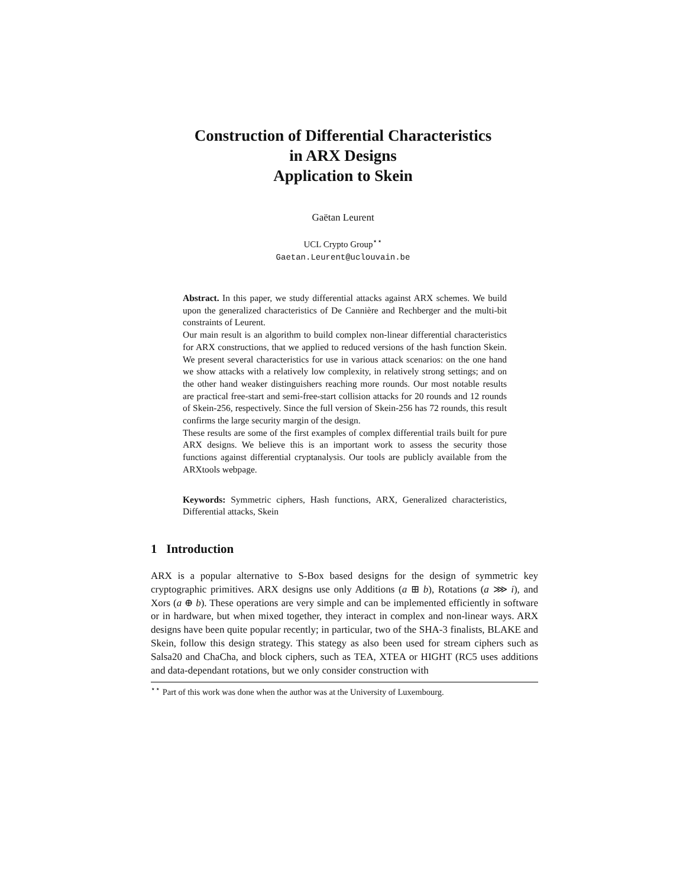Construction of Differential Characteristics
in ARX Designs
Application to Skein
Gaëtan Leurent
UCL Crypto Group<sup>⋆⋆</sup>
Gaetan.Leurent@uclouvain.be
Abstract. In this paper, we study differential attacks against ARX schemes. We build upon the generalized characteristics of De Cannière and Rechberger and the multi-bit constraints of Leurent.
Our main result is an algorithm to build complex non-linear differential characteristics for ARX constructions, that we applied to reduced versions of the hash function Skein. We present several characteristics for use in various attack scenarios: on the one hand we show attacks with a relatively low complexity, in relatively strong settings; and on the other hand weaker distinguishers reaching more rounds. Our most notable results are practical free-start and semi-free-start collision attacks for 20 rounds and 12 rounds of Skein-256, respectively. Since the full version of Skein-256 has 72 rounds, this result confirms the large security margin of the design.
These results are some of the first examples of complex differential trails built for pure ARX designs. We believe this is an important work to assess the security those functions against differential cryptanalysis. Our tools are publicly available from the ARXtools webpage.
Keywords: Symmetric ciphers, Hash functions, ARX, Generalized characteristics, Differential attacks, Skein
1 Introduction
ARX is a popular alternative to S-Box based designs for the design of symmetric key cryptographic primitives. ARX designs use only Additions (a ⊞ b), Rotations (a ⋙ i), and Xors (a ⊕ b). These operations are very simple and can be implemented efficiently in software or in hardware, but when mixed together, they interact in complex and non-linear ways. ARX designs have been quite popular recently; in particular, two of the SHA-3 finalists, BLAKE and Skein, follow this design strategy. This stategy as also been used for stream ciphers such as Salsa20 and ChaCha, and block ciphers, such as TEA, XTEA or HIGHT (RC5 uses additions and data-dependant rotations, but we only consider construction with
<sup>⋆⋆</sup> Part of this work was done when the author was at the University of Luxembourg.